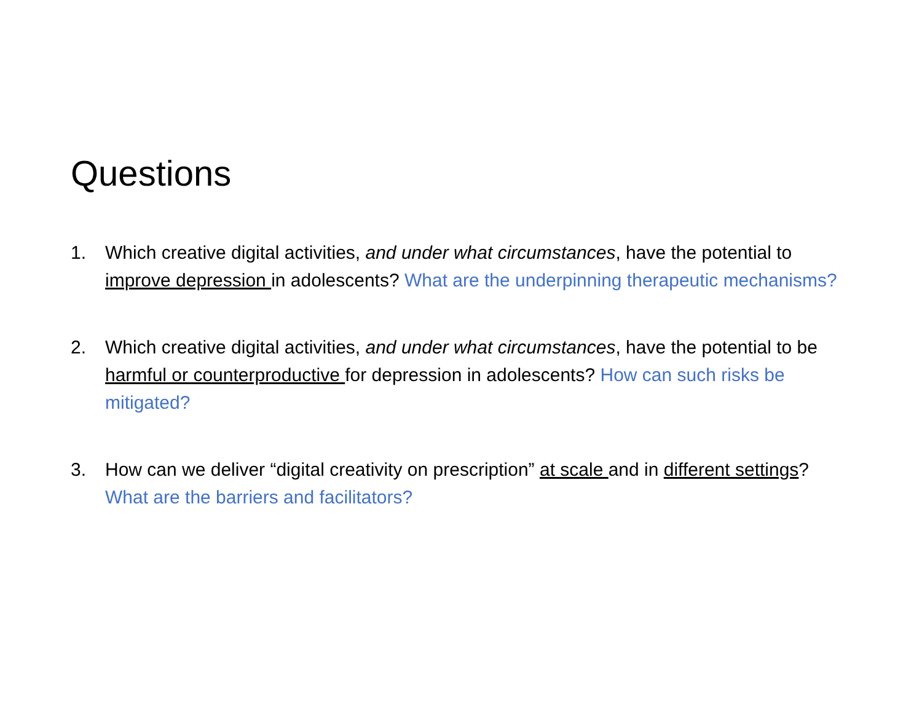Questions
1. Which creative digital activities, and under what circumstances, have the potential to improve depression in adolescents? What are the underpinning therapeutic mechanisms?
2. Which creative digital activities, and under what circumstances, have the potential to be harmful or counterproductive for depression in adolescents? How can such risks be mitigated?
3. How can we deliver “digital creativity on prescription” at scale and in different settings? What are the barriers and facilitators?